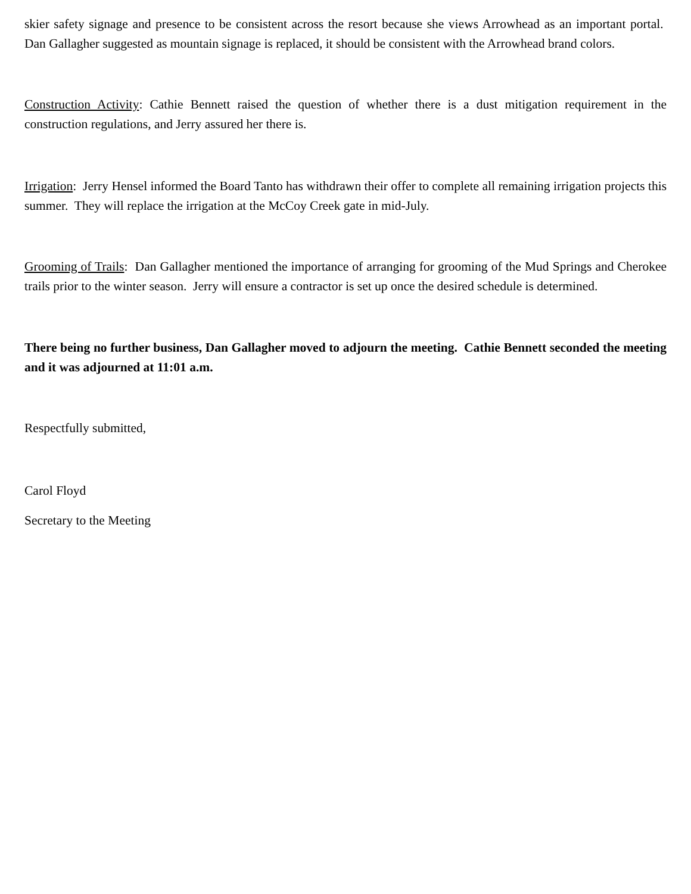skier safety signage and presence to be consistent across the resort because she views Arrowhead as an important portal. Dan Gallagher suggested as mountain signage is replaced, it should be consistent with the Arrowhead brand colors.
Construction Activity: Cathie Bennett raised the question of whether there is a dust mitigation requirement in the construction regulations, and Jerry assured her there is.
Irrigation: Jerry Hensel informed the Board Tanto has withdrawn their offer to complete all remaining irrigation projects this summer. They will replace the irrigation at the McCoy Creek gate in mid-July.
Grooming of Trails: Dan Gallagher mentioned the importance of arranging for grooming of the Mud Springs and Cherokee trails prior to the winter season. Jerry will ensure a contractor is set up once the desired schedule is determined.
There being no further business, Dan Gallagher moved to adjourn the meeting. Cathie Bennett seconded the meeting and it was adjourned at 11:01 a.m.
Respectfully submitted,
Carol Floyd
Secretary to the Meeting